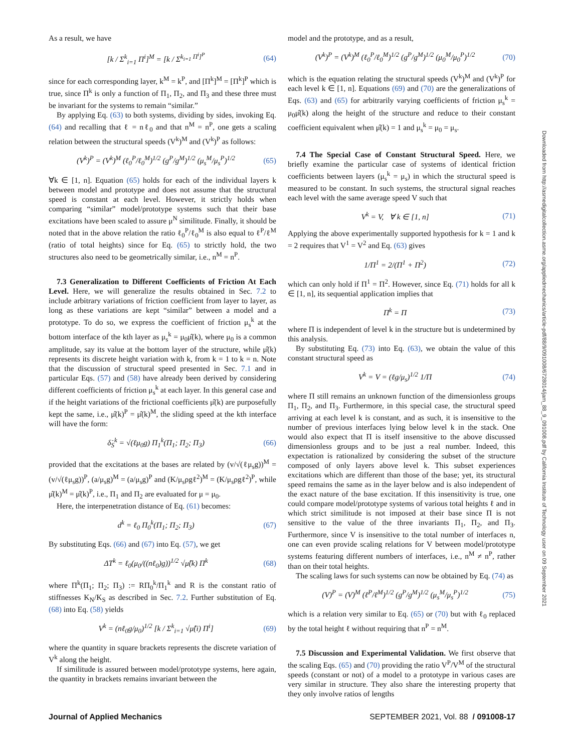As a result, we have
[k / Σ<sup>k</sup><sub>i=1</sub> Π<sup>i</sup>]<sup>M</sup> = [k / Σ<sup>k<sub>i=1</sub> Π<sup>i</sup>]<sup>P</sup></sup> (64)
since for each corresponding layer, k<sup>M</sup> = k<sup>P</sup>, and [Π<sup>k</sup>]<sup>M</sup> = [Π<sup>k</sup>]<sup>P</sup> which is true, since Π<sup>k</sup> is only a function of Π<sub>1</sub>, Π<sub>2</sub>, and Π<sub>3</sub> and these three must be invariant for the systems to remain “similar.”
By applying Eq. (63) to both systems, dividing by sides, invoking Eq. (64) and recalling that ℓ = nℓ<sub>0</sub> and that n<sup>M</sup> = n<sup>P</sup>, one gets a scaling relation between the structural speeds (V<sup>k</sup>)<sup>M</sup> and (V<sup>k</sup>)<sup>P</sup> as follows:
(V<sup>k</sup>)<sup>P</sup> = (V<sup>k</sup>)<sup>M</sup> (ℓ<sub>0</sub><sup>P</sup>/ℓ<sub>0</sub><sup>M</sup>)<sup>1/2</sup> (g<sup>P</sup>/g<sup>M</sup>)<sup>1/2</sup> (μ<sub>s</sub><sup>M</sup>/μ<sub>s</sub><sup>P</sup>)<sup>1/2</sup> (65)
∀k ∈ [1, n]. Equation (65) holds for each of the individual layers k between model and prototype and does not assume that the structural speed is constant at each level. However, it strictly holds when comparing “similar” model/prototype systems such that their base excitations have been scaled to assure μ<sup>N</sup> similitude. Finally, it should be noted that in the above relation the ratio ℓ<sub>0</sub><sup>P</sup>/ℓ<sub>0</sub><sup>M</sup> is also equal to ℓ<sup>P</sup>/ℓ<sup>M</sup> (ratio of total heights) since for Eq. (65) to strictly hold, the two structures also need to be geometrically similar, i.e., n<sup>M</sup> = n<sup>P</sup>.
7.3 Generalization to Different Coefficients of Friction At Each Level. Here, we will generalize the results obtained in Sec. 7.2 to include arbitrary variations of friction coefficient from layer to layer, as long as these variations are kept “similar” between a model and a prototype. To do so, we express the coefficient of friction μ<sub>s</sub><sup>k</sup> at the bottom interface of the kth layer as μ<sub>s</sub><sup>k</sup> = μ<sub>0</sub>μ̂(k), where μ<sub>0</sub> is a common amplitude, say its value at the bottom layer of the structure, while μ̂(k) represents its discrete height variation with k, from k = 1 to k = n. Note that the discussion of structural speed presented in Sec. 7.1 and in particular Eqs. (57) and (58) have already been derived by considering different coefficients of friction μ<sub>s</sub><sup>k</sup> at each layer. In this general case and if the height variations of the frictional coefficients μ̂(k) are purposefully kept the same, i.e., μ̂(k)<sup>P</sup> = μ̂(k)<sup>M</sup>, the sliding speed at the kth interface will have the form:
δ̇<sub>S</sub><sup>k</sup> = √(ℓμ<sub>0</sub>g) Π<sub>1</sub><sup>k</sup>(Π<sub>1</sub>; Π<sub>2</sub>; Π<sub>3</sub>) (66)
provided that the excitations at the bases are related by (v/√(ℓμ<sub>s</sub>g))<sup>M</sup> = (v/√(ℓμ<sub>s</sub>g))<sup>P</sup>, (a/μ<sub>s</sub>g)<sup>M</sup> = (a/μ<sub>s</sub>g)<sup>P</sup> and (K/μ<sub>s</sub>ρgℓ<sup>2</sup>)<sup>M</sup> = (K/μ<sub>s</sub>ρgℓ<sup>2</sup>)<sup>P</sup>, while μ̂(k)<sup>M</sup> = μ̂(k)<sup>P</sup>, i.e., Π<sub>1</sub> and Π<sub>2</sub> are evaluated for μ = μ<sub>0</sub>.
Here, the interpenetration distance of Eq. (61) becomes:
d<sup>k</sup> = ℓ<sub>0</sub> Π<sub>0</sub><sup>k</sup>(Π<sub>1</sub>; Π<sub>2</sub>; Π<sub>3</sub>) (67)
By substituting Eqs. (66) and (67) into Eq. (57), we get
ΔT<sup>k</sup> = ℓ<sub>0</sub>(μ<sub>0</sub>/((nℓ<sub>0</sub>)g))<sup>1/2</sup> √μ̂(k) Π<sup>k</sup> (68)
where Π<sup>k</sup>(Π<sub>1</sub>; Π<sub>2</sub>; Π<sub>3</sub>) := RΠ<sub>0</sub><sup>k</sup>/Π<sub>1</sub><sup>k</sup> and R is the constant ratio of stiffnesses K<sub>N</sub>/K<sub>S</sub> as described in Sec. 7.2. Further substitution of Eq. (68) into Eq. (58) yields
V<sup>k</sup> = (nℓ<sub>0</sub>g/μ<sub>0</sub>)<sup>1/2</sup> [k / Σ<sup>k</sup><sub>i=1</sub> √μ̂(i) Π<sup>i</sup>] (69)
where the quantity in square brackets represents the discrete variation of V<sup>k</sup> along the height.
If similitude is assured between model/prototype systems, here again, the quantity in brackets remains invariant between the
model and the prototype, and as a result,
(V<sup>k</sup>)<sup>P</sup> = (V<sup>k</sup>)<sup>M</sup> (ℓ<sub>0</sub><sup>P</sup>/ℓ<sub>0</sub><sup>M</sup>)<sup>1/2</sup> (g<sup>P</sup>/g<sup>M</sup>)<sup>1/2</sup> (μ<sub>0</sub><sup>M</sup>/μ<sub>0</sub><sup>P</sup>)<sup>1/2</sup> (70)
which is the equation relating the structural speeds (V<sup>k</sup>)<sup>M</sup> and (V<sup>k</sup>)<sup>P</sup> for each level k ∈ [1, n]. Equations (69) and (70) are the generalizations of Eqs. (63) and (65) for arbitrarily varying coefficients of friction μ<sub>s</sub><sup>k</sup> = μ<sub>0</sub>μ̂(k) along the height of the structure and reduce to their constant coefficient equivalent when μ̂(k) = 1 and μ<sub>s</sub><sup>k</sup> = μ<sub>0</sub> = μ<sub>s</sub>.
7.4 The Special Case of Constant Structural Speed. Here, we briefly examine the particular case of systems of identical friction coefficients between layers (μ<sub>s</sub><sup>k</sup> = μ<sub>s</sub>) in which the structural speed is measured to be constant. In such systems, the structural signal reaches each level with the same average speed V such that
V<sup>k</sup> = V, ∀ k ∈ [1, n] (71)
Applying the above experimentally supported hypothesis for k = 1 and k = 2 requires that V<sup>1</sup> = V<sup>2</sup> and Eq. (63) gives
1/Π<sup>1</sup> = 2/(Π<sup>1</sup> + Π<sup>2</sup>) (72)
which can only hold if Π<sup>1</sup> = Π<sup>2</sup>. However, since Eq. (71) holds for all k ∈ [1, n], its sequential application implies that
Π<sup>k</sup> = Π (73)
where Π is independent of level k in the structure but is undetermined by this analysis.
By substituting Eq. (73) into Eq. (63), we obtain the value of this constant structural speed as
V<sup>k</sup> = V = (ℓg/μ<sub>s</sub>)<sup>1/2</sup> 1/Π (74)
where Π still remains an unknown function of the dimensionless groups Π<sub>1</sub>, Π<sub>2</sub>, and Π<sub>3</sub>. Furthermore, in this special case, the structural speed arriving at each level k is constant, and as such, it is insensitive to the number of previous interfaces lying below level k in the stack. One would also expect that Π is itself insensitive to the above discussed dimensionless groups and to be just a real number. Indeed, this expectation is rationalized by considering the subset of the structure composed of only layers above level k. This subset experiences excitations which are different than those of the base; yet, its structural speed remains the same as in the layer below and is also independent of the exact nature of the base excitation. If this insensitivity is true, one could compare model/prototype systems of various total heights ℓ and in which strict similitude is not imposed at their base since Π is not sensitive to the value of the three invariants Π<sub>1</sub>, Π<sub>2</sub>, and Π<sub>3</sub>. Furthermore, since V is insensitive to the total number of interfaces n, one can even provide scaling relations for V between model/prototype systems featuring different numbers of interfaces, i.e., n<sup>M</sup> ≠ n<sup>P</sup>, rather than on their total heights.
The scaling laws for such systems can now be obtained by Eq. (74) as
(V)<sup>P</sup> = (V)<sup>M</sup> (ℓ<sup>P</sup>/ℓ<sup>M</sup>)<sup>1/2</sup> (g<sup>P</sup>/g<sup>M</sup>)<sup>1/2</sup> (μ<sub>s</sub><sup>M</sup>/μ<sub>s</sub><sup>P</sup>)<sup>1/2</sup> (75)
which is a relation very similar to Eq. (65) or (70) but with ℓ<sub>0</sub> replaced by the total height ℓ without requiring that n<sup>P</sup> = n<sup>M</sup>.
7.5 Discussion and Experimental Validation. We first observe that the scaling Eqs. (65) and (70) providing the ratio V<sup>P</sup>/V<sup>M</sup> of the structural speeds (constant or not) of a model to a prototype in various cases are very similar in structure. They also share the interesting property that they only involve ratios of lengths
Downloaded from http://asmedigitalcollection.asme.org/appliedmechanics/article-pdf/88/9/091008/6728014/jam_88_9_091008.pdf by California Institute of Technology user on 09 September 2021
Journal of Applied Mechanics SEPTEMBER 2021, Vol. 88 / 091008-17